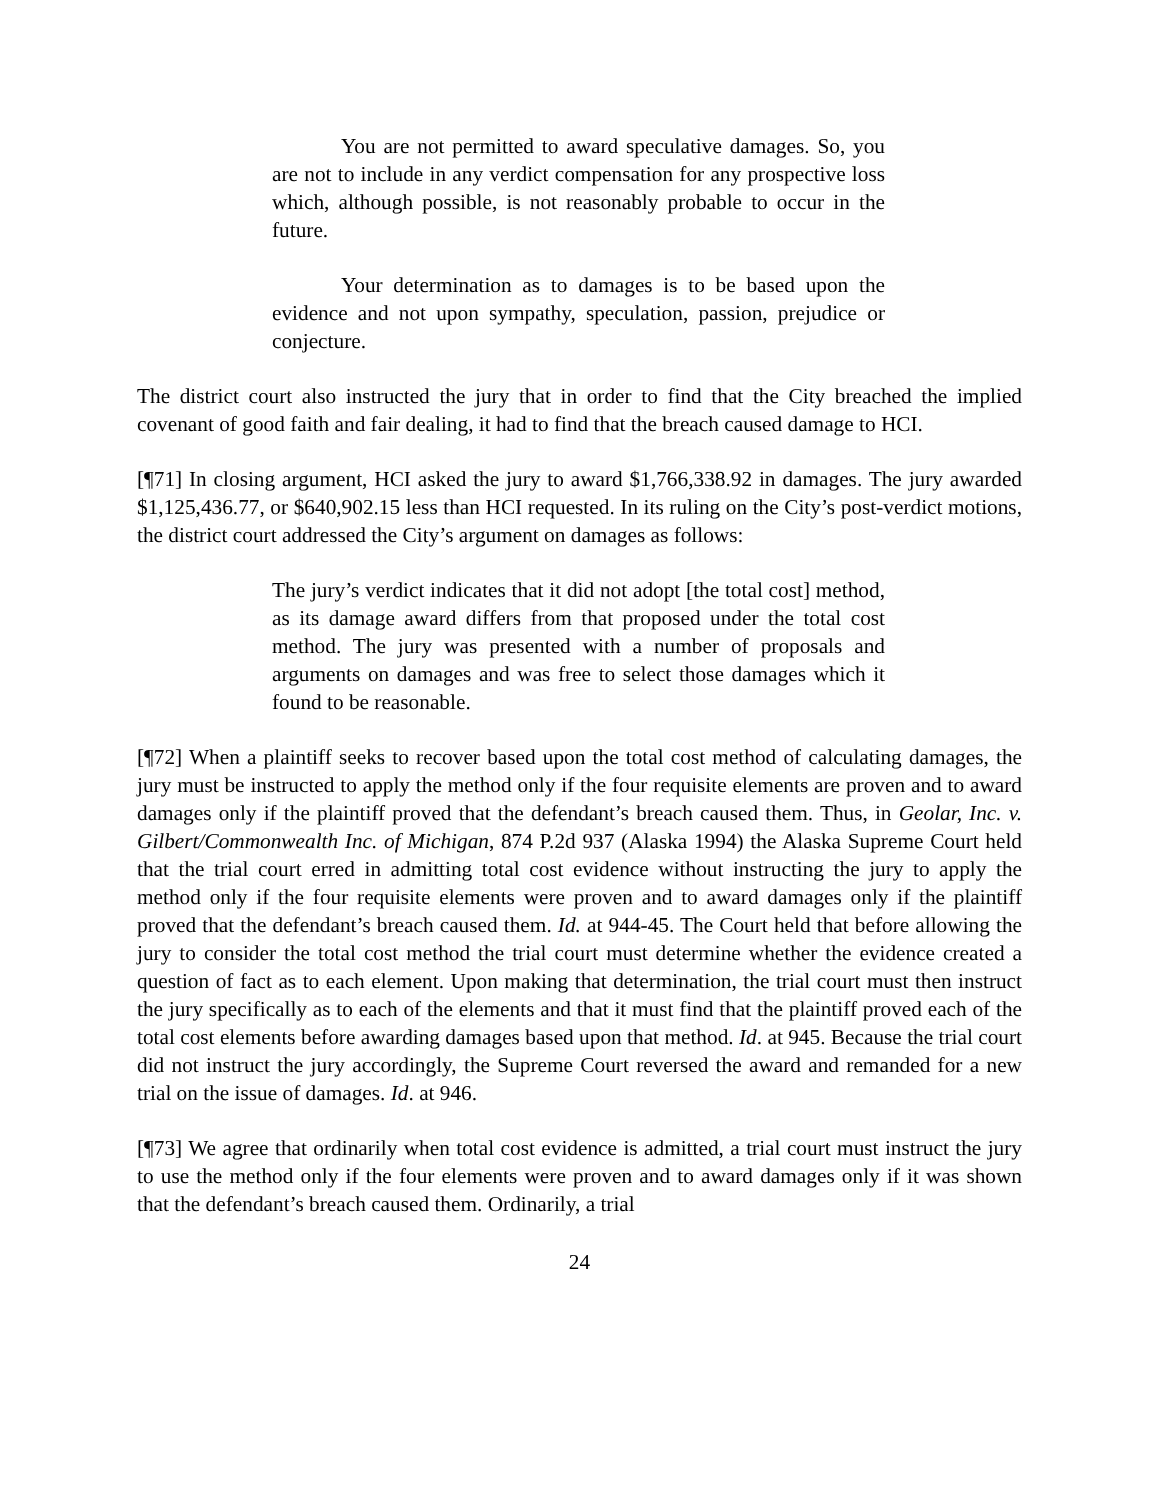You are not permitted to award speculative damages. So, you are not to include in any verdict compensation for any prospective loss which, although possible, is not reasonably probable to occur in the future.
Your determination as to damages is to be based upon the evidence and not upon sympathy, speculation, passion, prejudice or conjecture.
The district court also instructed the jury that in order to find that the City breached the implied covenant of good faith and fair dealing, it had to find that the breach caused damage to HCI.
[¶71] In closing argument, HCI asked the jury to award $1,766,338.92 in damages. The jury awarded $1,125,436.77, or $640,902.15 less than HCI requested. In its ruling on the City’s post-verdict motions, the district court addressed the City’s argument on damages as follows:
The jury’s verdict indicates that it did not adopt [the total cost] method, as its damage award differs from that proposed under the total cost method. The jury was presented with a number of proposals and arguments on damages and was free to select those damages which it found to be reasonable.
[¶72] When a plaintiff seeks to recover based upon the total cost method of calculating damages, the jury must be instructed to apply the method only if the four requisite elements are proven and to award damages only if the plaintiff proved that the defendant’s breach caused them. Thus, in Geolar, Inc. v. Gilbert/Commonwealth Inc. of Michigan, 874 P.2d 937 (Alaska 1994) the Alaska Supreme Court held that the trial court erred in admitting total cost evidence without instructing the jury to apply the method only if the four requisite elements were proven and to award damages only if the plaintiff proved that the defendant’s breach caused them. Id. at 944-45. The Court held that before allowing the jury to consider the total cost method the trial court must determine whether the evidence created a question of fact as to each element. Upon making that determination, the trial court must then instruct the jury specifically as to each of the elements and that it must find that the plaintiff proved each of the total cost elements before awarding damages based upon that method. Id. at 945. Because the trial court did not instruct the jury accordingly, the Supreme Court reversed the award and remanded for a new trial on the issue of damages. Id. at 946.
[¶73] We agree that ordinarily when total cost evidence is admitted, a trial court must instruct the jury to use the method only if the four elements were proven and to award damages only if it was shown that the defendant’s breach caused them. Ordinarily, a trial
24